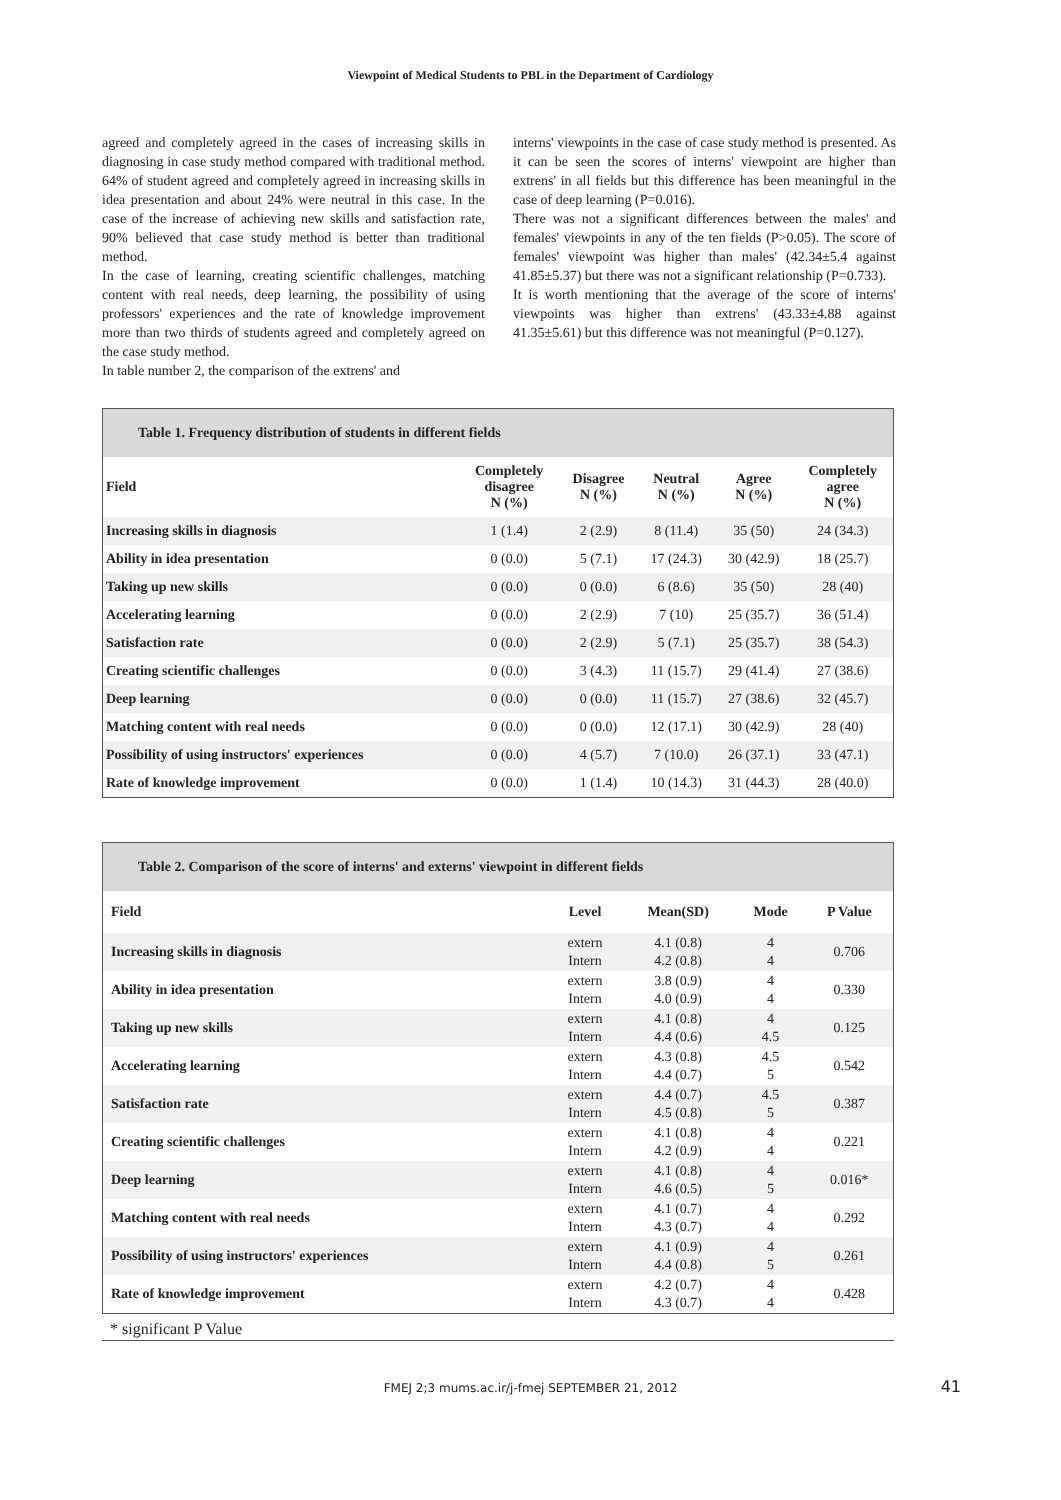Viewpoint of Medical Students to PBL in the Department of Cardiology
agreed and completely agreed in the cases of increasing skills in diagnosing in case study method compared with traditional method. 64% of student agreed and completely agreed in increasing skills in idea presentation and about 24% were neutral in this case. In the case of the increase of achieving new skills and satisfaction rate, 90% believed that case study method is better than traditional method.
In the case of learning, creating scientific challenges, matching content with real needs, deep learning, the possibility of using professors' experiences and the rate of knowledge improvement more than two thirds of students agreed and completely agreed on the case study method.
In table number 2, the comparison of the extrens' and
interns' viewpoints in the case of case study method is presented. As it can be seen the scores of interns' viewpoint are higher than extrens' in all fields but this difference has been meaningful in the case of deep learning (P=0.016).
There was not a significant differences between the males' and females' viewpoints in any of the ten fields (P>0.05). The score of females' viewpoint was higher than males' (42.34±5.4 against 41.85±5.37) but there was not a significant relationship (P=0.733).
It is worth mentioning that the average of the score of interns' viewpoints was higher than extrens' (43.33±4.88 against 41.35±5.61) but this difference was not meaningful (P=0.127).
Table 1. Frequency distribution of students in different fields
| Field | Completely disagree N (%) | Disagree N (%) | Neutral N (%) | Agree N (%) | Completely agree N (%) |
| --- | --- | --- | --- | --- | --- |
| Increasing skills in diagnosis | 1 (1.4) | 2 (2.9) | 8 (11.4) | 35 (50) | 24 (34.3) |
| Ability in idea presentation | 0 (0.0) | 5 (7.1) | 17 (24.3) | 30 (42.9) | 18 (25.7) |
| Taking up new skills | 0 (0.0) | 0 (0.0) | 6 (8.6) | 35 (50) | 28 (40) |
| Accelerating learning | 0 (0.0) | 2 (2.9) | 7 (10) | 25 (35.7) | 36 (51.4) |
| Satisfaction rate | 0 (0.0) | 2 (2.9) | 5 (7.1) | 25 (35.7) | 38 (54.3) |
| Creating scientific challenges | 0 (0.0) | 3 (4.3) | 11 (15.7) | 29 (41.4) | 27 (38.6) |
| Deep learning | 0 (0.0) | 0 (0.0) | 11 (15.7) | 27 (38.6) | 32 (45.7) |
| Matching content with real needs | 0 (0.0) | 0 (0.0) | 12 (17.1) | 30 (42.9) | 28 (40) |
| Possibility of using instructors' experiences | 0 (0.0) | 4 (5.7) | 7 (10.0) | 26 (37.1) | 33 (47.1) |
| Rate of knowledge improvement | 0 (0.0) | 1 (1.4) | 10 (14.3) | 31 (44.3) | 28 (40.0) |
Table 2. Comparison of the score of interns' and externs' viewpoint in different fields
| Field | Level | Mean(SD) | Mode | P Value |
| --- | --- | --- | --- | --- |
| Increasing skills in diagnosis | extern Intern | 4.1 (0.8) 4.2 (0.8) | 4 4 | 0.706 |
| Ability in idea presentation | extern Intern | 3.8 (0.9) 4.0 (0.9) | 4 4 | 0.330 |
| Taking up new skills | extern Intern | 4.1 (0.8) 4.4 (0.6) | 4 4.5 | 0.125 |
| Accelerating learning | extern Intern | 4.3 (0.8) 4.4 (0.7) | 4.5 5 | 0.542 |
| Satisfaction rate | extern Intern | 4.4 (0.7) 4.5 (0.8) | 4.5 5 | 0.387 |
| Creating scientific challenges | extern Intern | 4.1 (0.8) 4.2 (0.9) | 4 4 | 0.221 |
| Deep learning | extern Intern | 4.1 (0.8) 4.6 (0.5) | 4 5 | 0.016* |
| Matching content with real needs | extern Intern | 4.1 (0.7) 4.3 (0.7) | 4 4 | 0.292 |
| Possibility of using instructors' experiences | extern Intern | 4.1 (0.9) 4.4 (0.8) | 4 5 | 0.261 |
| Rate of knowledge improvement | extern Intern | 4.2 (0.7) 4.3 (0.7) | 4 4 | 0.428 |
* significant P Value
FMEJ 2;3 mums.ac.ir/j-fmej SEPTEMBER 21, 2012 41